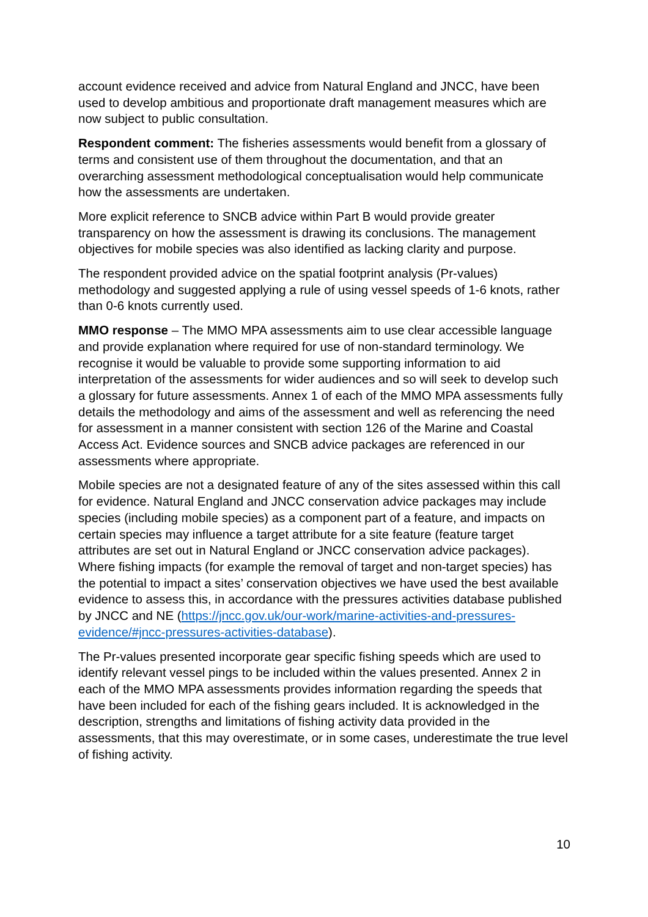account evidence received and advice from Natural England and JNCC, have been used to develop ambitious and proportionate draft management measures which are now subject to public consultation.
Respondent comment: The fisheries assessments would benefit from a glossary of terms and consistent use of them throughout the documentation, and that an overarching assessment methodological conceptualisation would help communicate how the assessments are undertaken.
More explicit reference to SNCB advice within Part B would provide greater transparency on how the assessment is drawing its conclusions. The management objectives for mobile species was also identified as lacking clarity and purpose.
The respondent provided advice on the spatial footprint analysis (Pr-values) methodology and suggested applying a rule of using vessel speeds of 1-6 knots, rather than 0-6 knots currently used.
MMO response – The MMO MPA assessments aim to use clear accessible language and provide explanation where required for use of non-standard terminology. We recognise it would be valuable to provide some supporting information to aid interpretation of the assessments for wider audiences and so will seek to develop such a glossary for future assessments. Annex 1 of each of the MMO MPA assessments fully details the methodology and aims of the assessment and well as referencing the need for assessment in a manner consistent with section 126 of the Marine and Coastal Access Act. Evidence sources and SNCB advice packages are referenced in our assessments where appropriate.
Mobile species are not a designated feature of any of the sites assessed within this call for evidence. Natural England and JNCC conservation advice packages may include species (including mobile species) as a component part of a feature, and impacts on certain species may influence a target attribute for a site feature (feature target attributes are set out in Natural England or JNCC conservation advice packages). Where fishing impacts (for example the removal of target and non-target species) has the potential to impact a sites’ conservation objectives we have used the best available evidence to assess this, in accordance with the pressures activities database published by JNCC and NE (https://jncc.gov.uk/our-work/marine-activities-and-pressures-evidence/#jncc-pressures-activities-database).
The Pr-values presented incorporate gear specific fishing speeds which are used to identify relevant vessel pings to be included within the values presented. Annex 2 in each of the MMO MPA assessments provides information regarding the speeds that have been included for each of the fishing gears included. It is acknowledged in the description, strengths and limitations of fishing activity data provided in the assessments, that this may overestimate, or in some cases, underestimate the true level of fishing activity.
10